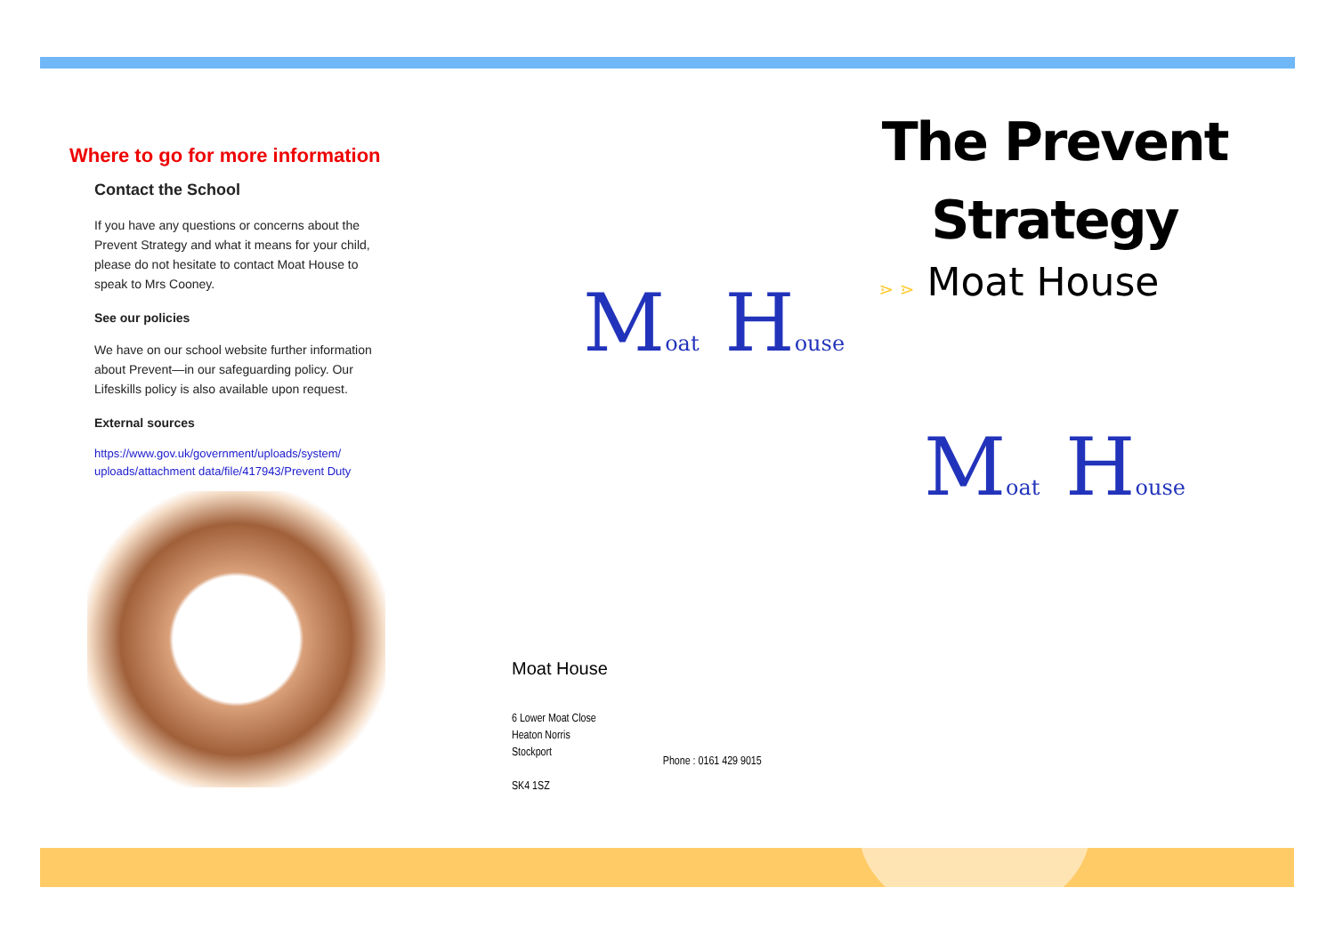Where to go for more information
Contact the School
If you have any questions or concerns about the Prevent Strategy and what it means for your child, please do not hesitate to contact Moat House to speak to Mrs Cooney.
See our policies
We have on our school website further information about Prevent—in our safeguarding policy. Our Lifeskills policy is also available upon request.
External sources
https://www.gov.uk/government/uploads/system/ uploads/attachment data/file/417943/Prevent Duty
Moat House
Moat House
6 Lower Moat Close
Heaton Norris
Stockport
SK4 1SZ
Phone : 0161 429 9015
The Prevent
Strategy
⋗ ⋗ Moat House
Moat House